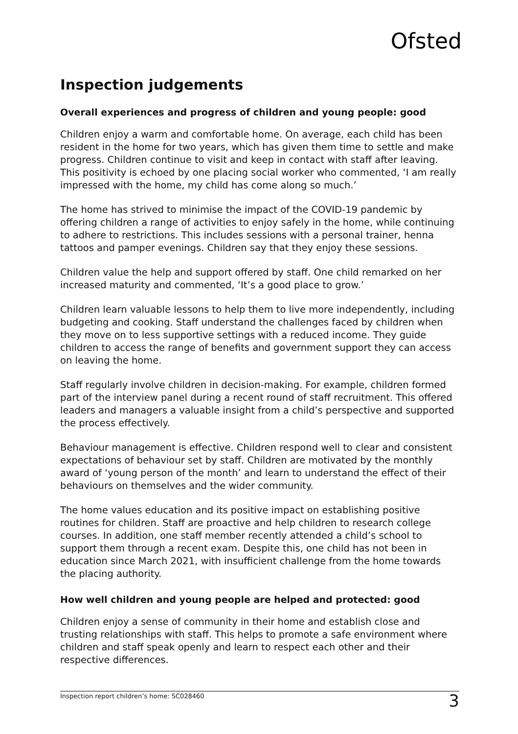Ofsted
Inspection judgements
Overall experiences and progress of children and young people: good
Children enjoy a warm and comfortable home. On average, each child has been resident in the home for two years, which has given them time to settle and make progress. Children continue to visit and keep in contact with staff after leaving. This positivity is echoed by one placing social worker who commented, ‘I am really impressed with the home, my child has come along so much.’
The home has strived to minimise the impact of the COVID-19 pandemic by offering children a range of activities to enjoy safely in the home, while continuing to adhere to restrictions. This includes sessions with a personal trainer, henna tattoos and pamper evenings. Children say that they enjoy these sessions.
Children value the help and support offered by staff. One child remarked on her increased maturity and commented, ‘It’s a good place to grow.’
Children learn valuable lessons to help them to live more independently, including budgeting and cooking. Staff understand the challenges faced by children when they move on to less supportive settings with a reduced income. They guide children to access the range of benefits and government support they can access on leaving the home.
Staff regularly involve children in decision-making. For example, children formed part of the interview panel during a recent round of staff recruitment. This offered leaders and managers a valuable insight from a child’s perspective and supported the process effectively.
Behaviour management is effective. Children respond well to clear and consistent expectations of behaviour set by staff. Children are motivated by the monthly award of ‘young person of the month’ and learn to understand the effect of their behaviours on themselves and the wider community.
The home values education and its positive impact on establishing positive routines for children. Staff are proactive and help children to research college courses. In addition, one staff member recently attended a child’s school to support them through a recent exam. Despite this, one child has not been in education since March 2021, with insufficient challenge from the home towards the placing authority.
How well children and young people are helped and protected: good
Children enjoy a sense of community in their home and establish close and trusting relationships with staff. This helps to promote a safe environment where children and staff speak openly and learn to respect each other and their respective differences.
Inspection report children’s home: SC028460 3